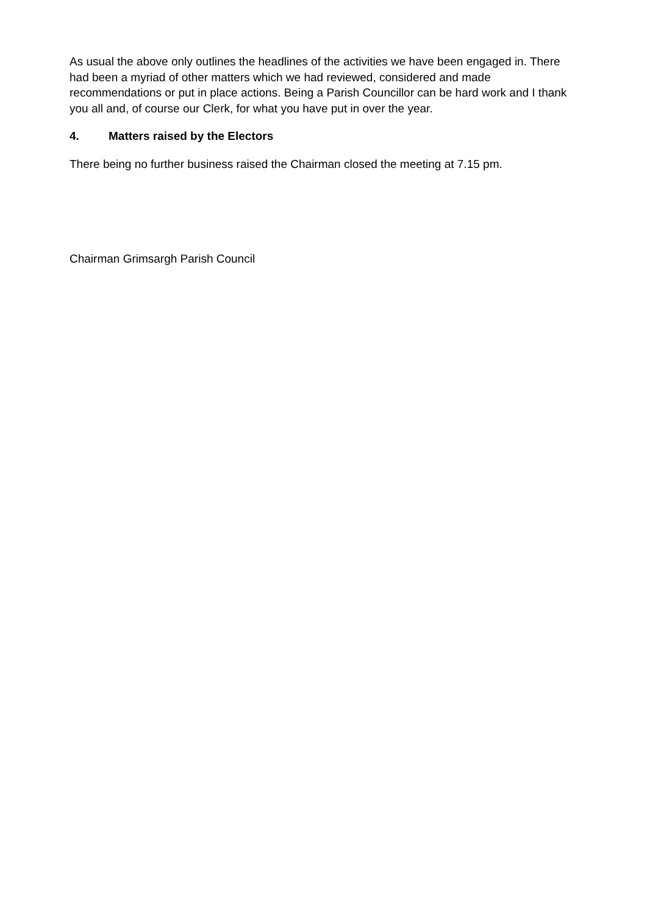As usual the above only outlines the headlines of the activities we have been engaged in. There had been a myriad of other matters which we had reviewed, considered and made recommendations or put in place actions. Being a Parish Councillor can be hard work and I thank you all and, of course our Clerk, for what you have put in over the year.
4. Matters raised by the Electors
There being no further business raised the Chairman closed the meeting at 7.15 pm.
Chairman Grimsargh Parish Council